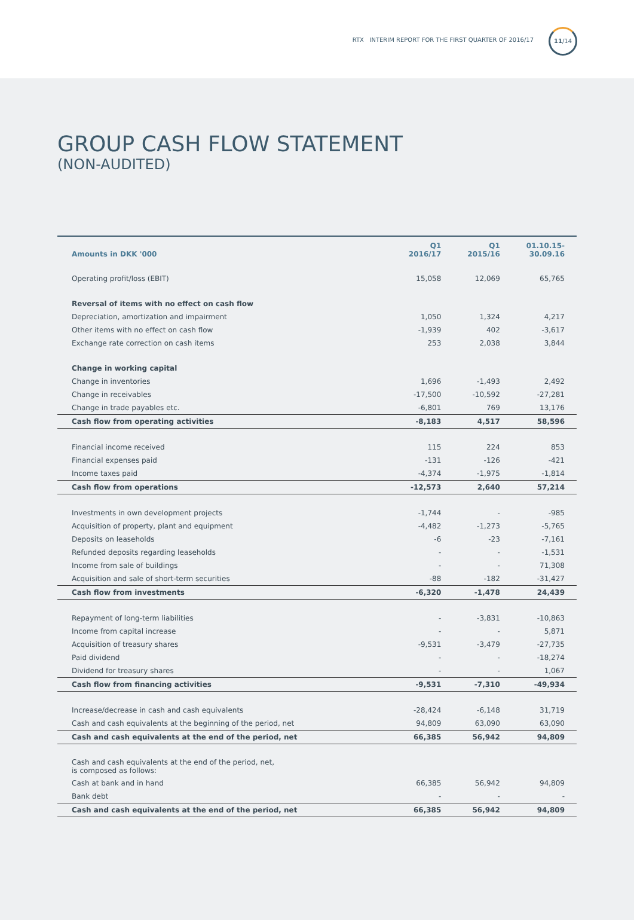RTX INTERIM REPORT FOR THE FIRST QUARTER OF 2016/17
11/14
GROUP CASH FLOW STATEMENT
(NON-AUDITED)
| Amounts in DKK '000 | Q1 2016/17 | Q1 2015/16 | 01.10.15- 30.09.16 |
| --- | --- | --- | --- |
| Operating profit/loss (EBIT) | 15,058 | 12,069 | 65,765 |
| Reversal of items with no effect on cash flow | | | |
| Depreciation, amortization and impairment | 1,050 | 1,324 | 4,217 |
| Other items with no effect on cash flow | -1,939 | 402 | -3,617 |
| Exchange rate correction on cash items | 253 | 2,038 | 3,844 |
| Change in working capital | | | |
| Change in inventories | 1,696 | -1,493 | 2,492 |
| Change in receivables | -17,500 | -10,592 | -27,281 |
| Change in trade payables etc. | -6,801 | 769 | 13,176 |
| Cash flow from operating activities | -8,183 | 4,517 | 58,596 |
| Financial income received | 115 | 224 | 853 |
| Financial expenses paid | -131 | -126 | -421 |
| Income taxes paid | -4,374 | -1,975 | -1,814 |
| Cash flow from operations | -12,573 | 2,640 | 57,214 |
| Investments in own development projects | -1,744 | - | -985 |
| Acquisition of property, plant and equipment | -4,482 | -1,273 | -5,765 |
| Deposits on leaseholds | -6 | -23 | -7,161 |
| Refunded deposits regarding leaseholds | - | - | -1,531 |
| Income from sale of buildings | - | - | 71,308 |
| Acquisition and sale of short-term securities | -88 | -182 | -31,427 |
| Cash flow from investments | -6,320 | -1,478 | 24,439 |
| Repayment of long-term liabilities | - | -3,831 | -10,863 |
| Income from capital increase | - | - | 5,871 |
| Acquisition of treasury shares | -9,531 | -3,479 | -27,735 |
| Paid dividend | - | - | -18,274 |
| Dividend for treasury shares | - | - | 1,067 |
| Cash flow from financing activities | -9,531 | -7,310 | -49,934 |
| Increase/decrease in cash and cash equivalents | -28,424 | -6,148 | 31,719 |
| Cash and cash equivalents at the beginning of the period, net | 94,809 | 63,090 | 63,090 |
| Cash and cash equivalents at the end of the period, net | 66,385 | 56,942 | 94,809 |
| Cash and cash equivalents at the end of the period, net, is composed as follows: | | | |
| Cash at bank and in hand | 66,385 | 56,942 | 94,809 |
| Bank debt | - | - | - |
| Cash and cash equivalents at the end of the period, net | 66,385 | 56,942 | 94,809 |